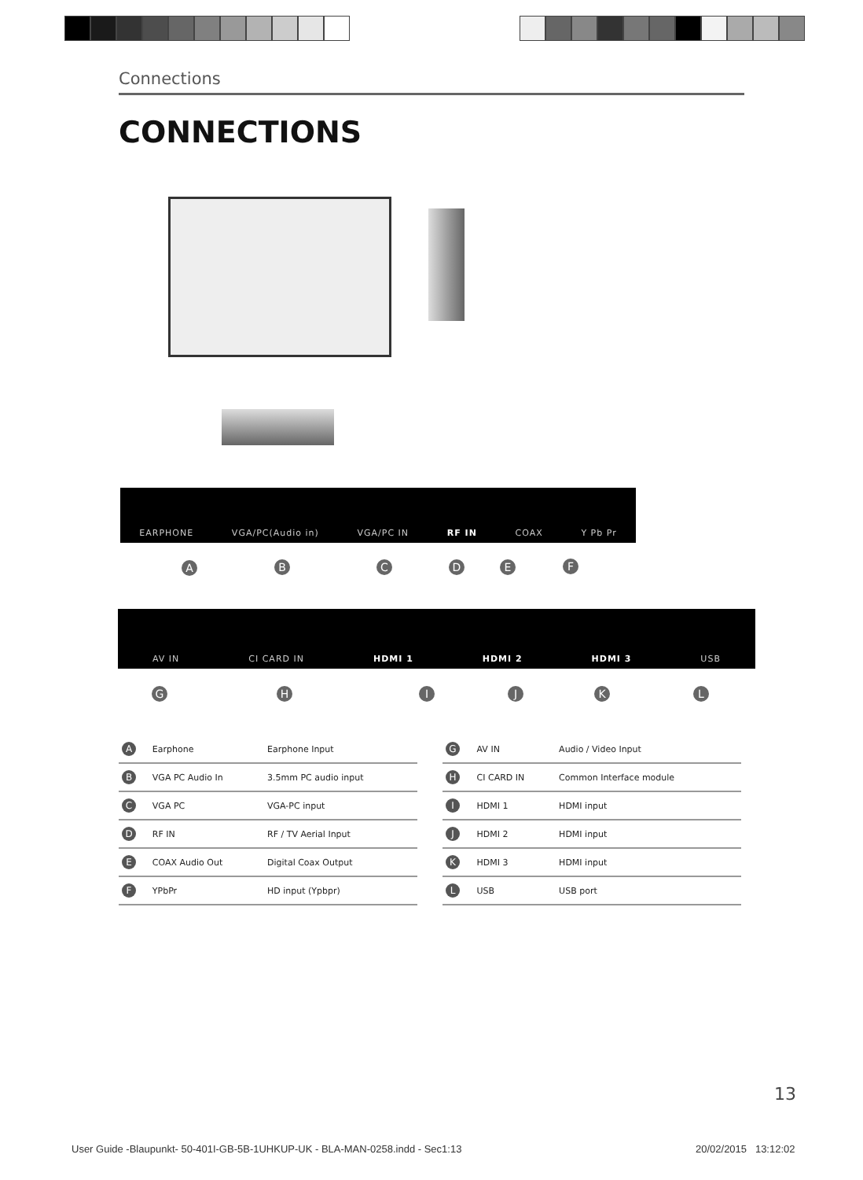Connections
CONNECTIONS
EARPHONE VGA/PC(Audio in) VGA/PC IN RF IN COAX Y Pb Pr
A B C D E F
AV IN CI CARD IN HDMI 1 HDMI 2 HDMI 3 USB
G H I J K L
| A | Earphone | Earphone Input |
| B | VGA PC Audio In | 3.5mm PC audio input |
| C | VGA PC | VGA-PC input |
| D | RF IN | RF / TV Aerial Input |
| E | COAX Audio Out | Digital Coax Output |
| F | YPbPr | HD input (Ypbpr) |
| G | AV IN | Audio / Video Input |
| H | CI CARD IN | Common Interface module |
| I | HDMI 1 | HDMI input |
| J | HDMI 2 | HDMI input |
| K | HDMI 3 | HDMI input |
| L | USB | USB port |
13
User Guide -Blaupunkt- 50-401I-GB-5B-1UHKUP-UK - BLA-MAN-0258.indd - Sec1:13
20/02/2015 13:12:02